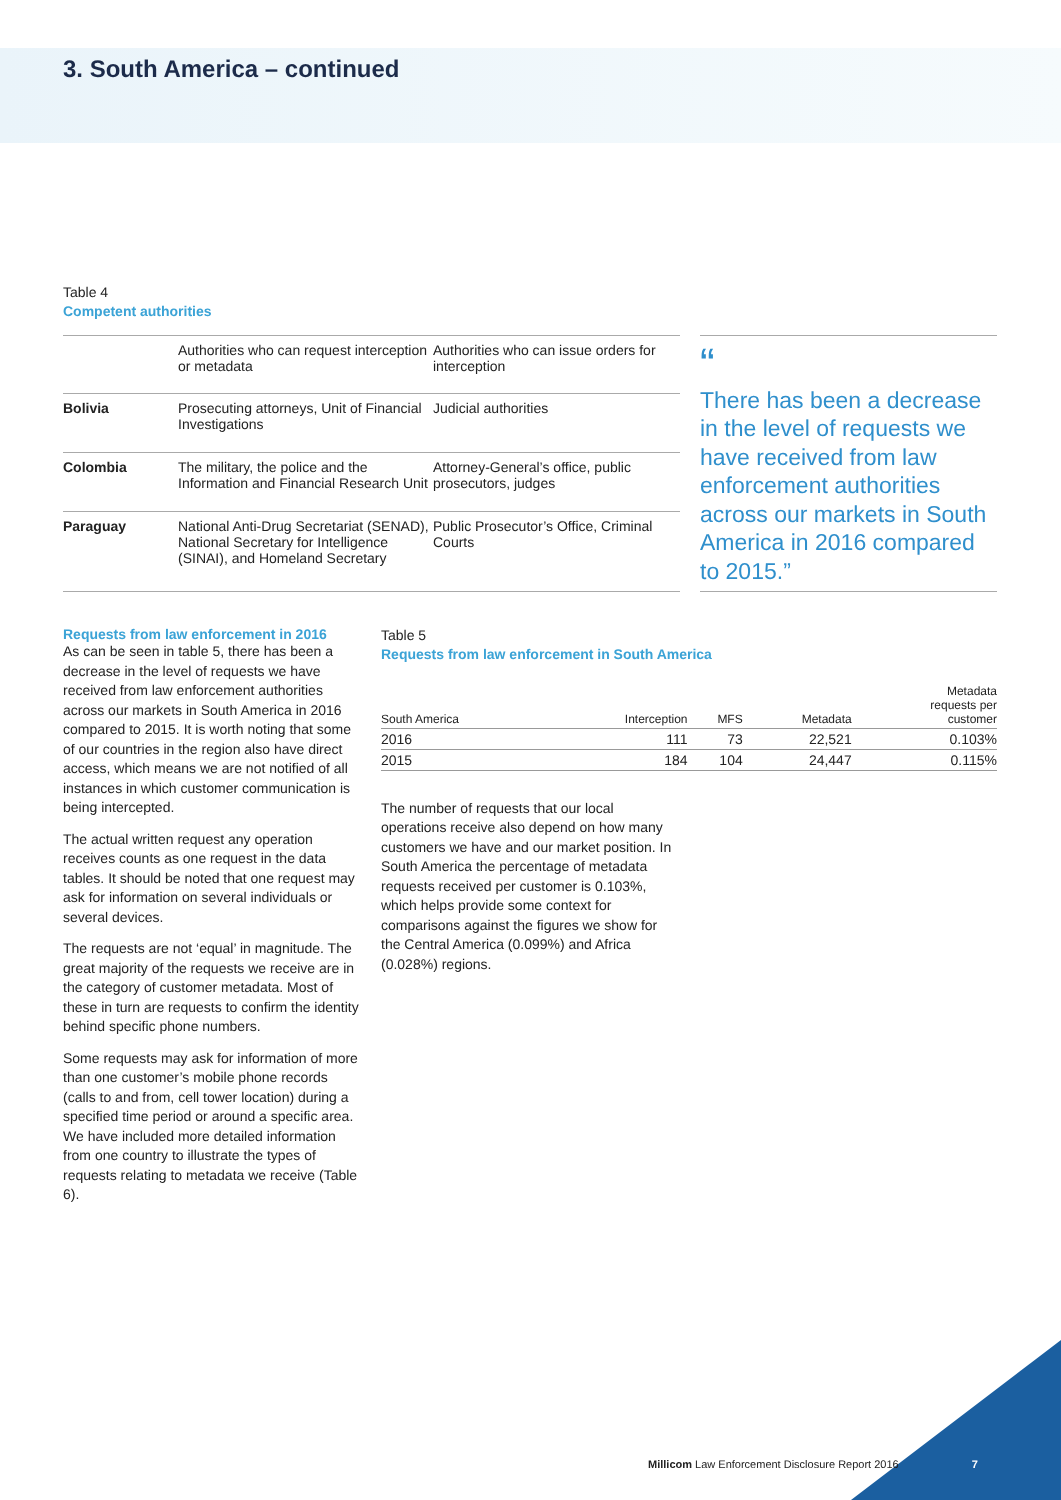3. South America – continued
Table 4
Competent authorities
| | Authorities who can request interception or metadata | Authorities who can issue orders for interception |
| Bolivia | Prosecuting attorneys, Unit of Financial Investigations | Judicial authorities |
| Colombia | The military, the police and the Information and Financial Research Unit | Attorney-General’s office, public prosecutors, judges |
| Paraguay | National Anti-Drug Secretariat (SENAD), National Secretary for Intelligence (SINAI), and Homeland Secretary | Public Prosecutor’s Office, Criminal Courts |
“
There has been a decrease in the level of requests we have received from law enforcement authorities across our markets in South America in 2016 compared to 2015.”
Requests from law enforcement in 2016
As can be seen in table 5, there has been a decrease in the level of requests we have received from law enforcement authorities across our markets in South America in 2016 compared to 2015. It is worth noting that some of our countries in the region also have direct access, which means we are not notified of all instances in which customer communication is being intercepted.
The actual written request any operation receives counts as one request in the data tables. It should be noted that one request may ask for information on several individuals or several devices.
The requests are not ‘equal’ in magnitude. The great majority of the requests we receive are in the category of customer metadata. Most of these in turn are requests to confirm the identity behind specific phone numbers.
Some requests may ask for information of more than one customer’s mobile phone records (calls to and from, cell tower location) during a specified time period or around a specific area. We have included more detailed information from one country to illustrate the types of requests relating to metadata we receive (Table 6).
Table 5
Requests from law enforcement in South America
| South America | Interception | MFS | Metadata | Metadata requests per customer |
| --- | --- | --- | --- | --- |
| 2016 | 111 | 73 | 22,521 | 0.103% |
| 2015 | 184 | 104 | 24,447 | 0.115% |
The number of requests that our local operations receive also depend on how many customers we have and our market position. In South America the percentage of metadata requests received per customer is 0.103%, which helps provide some context for comparisons against the figures we show for the Central America (0.099%) and Africa (0.028%) regions.
Millicom Law Enforcement Disclosure Report 2016 7